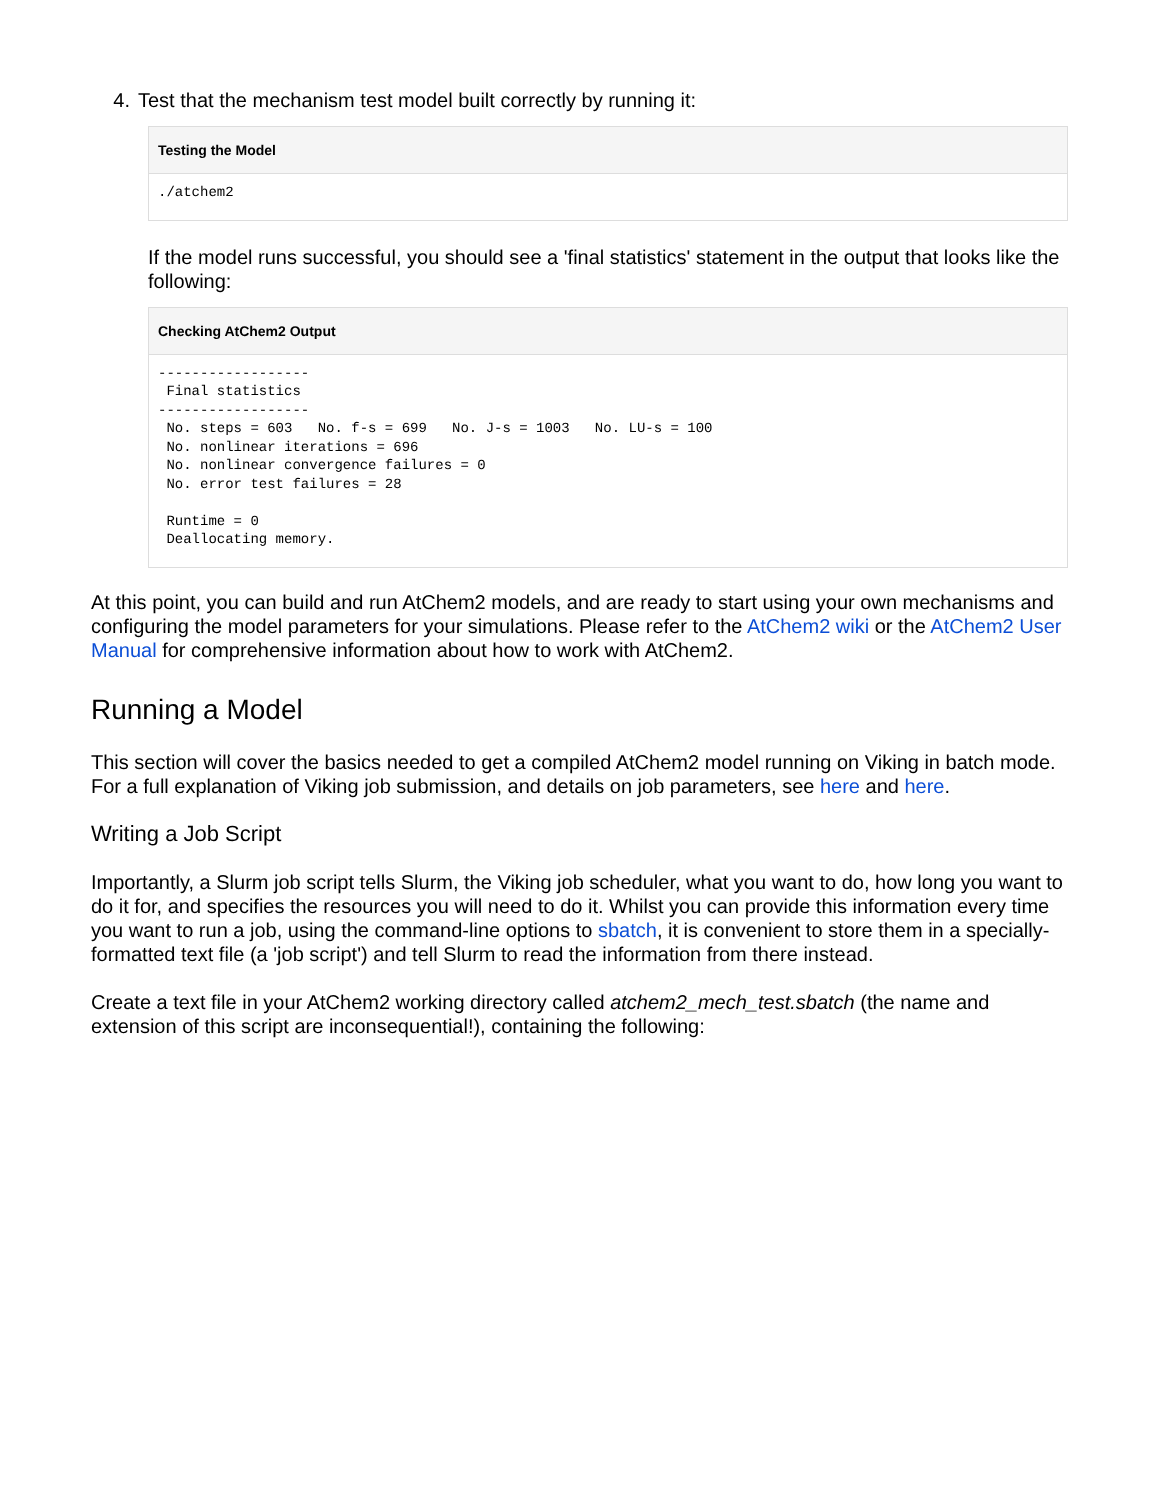4. Test that the mechanism test model built correctly by running it:
Testing the Model
./atchem2
If the model runs successful, you should see a 'final statistics' statement in the output that looks like the following:
Checking AtChem2 Output
------------------
 Final statistics
------------------
 No. steps = 603   No. f-s = 699   No. J-s = 1003   No. LU-s = 100
 No. nonlinear iterations = 696
 No. nonlinear convergence failures = 0
 No. error test failures = 28

 Runtime = 0
 Deallocating memory.
At this point, you can build and run AtChem2 models, and are ready to start using your own mechanisms and configuring the model parameters for your simulations. Please refer to the AtChem2 wiki or the AtChem2 User Manual for comprehensive information about how to work with AtChem2.
Running a Model
This section will cover the basics needed to get a compiled AtChem2 model running on Viking in batch mode. For a full explanation of Viking job submission, and details on job parameters, see here and here.
Writing a Job Script
Importantly, a Slurm job script tells Slurm, the Viking job scheduler, what you want to do, how long you want to do it for, and specifies the resources you will need to do it. Whilst you can provide this information every time you want to run a job, using the command-line options to sbatch, it is convenient to store them in a specially-formatted text file (a 'job script') and tell Slurm to read the information from there instead.
Create a text file in your AtChem2 working directory called atchem2_mech_test.sbatch (the name and extension of this script are inconsequential!), containing the following: